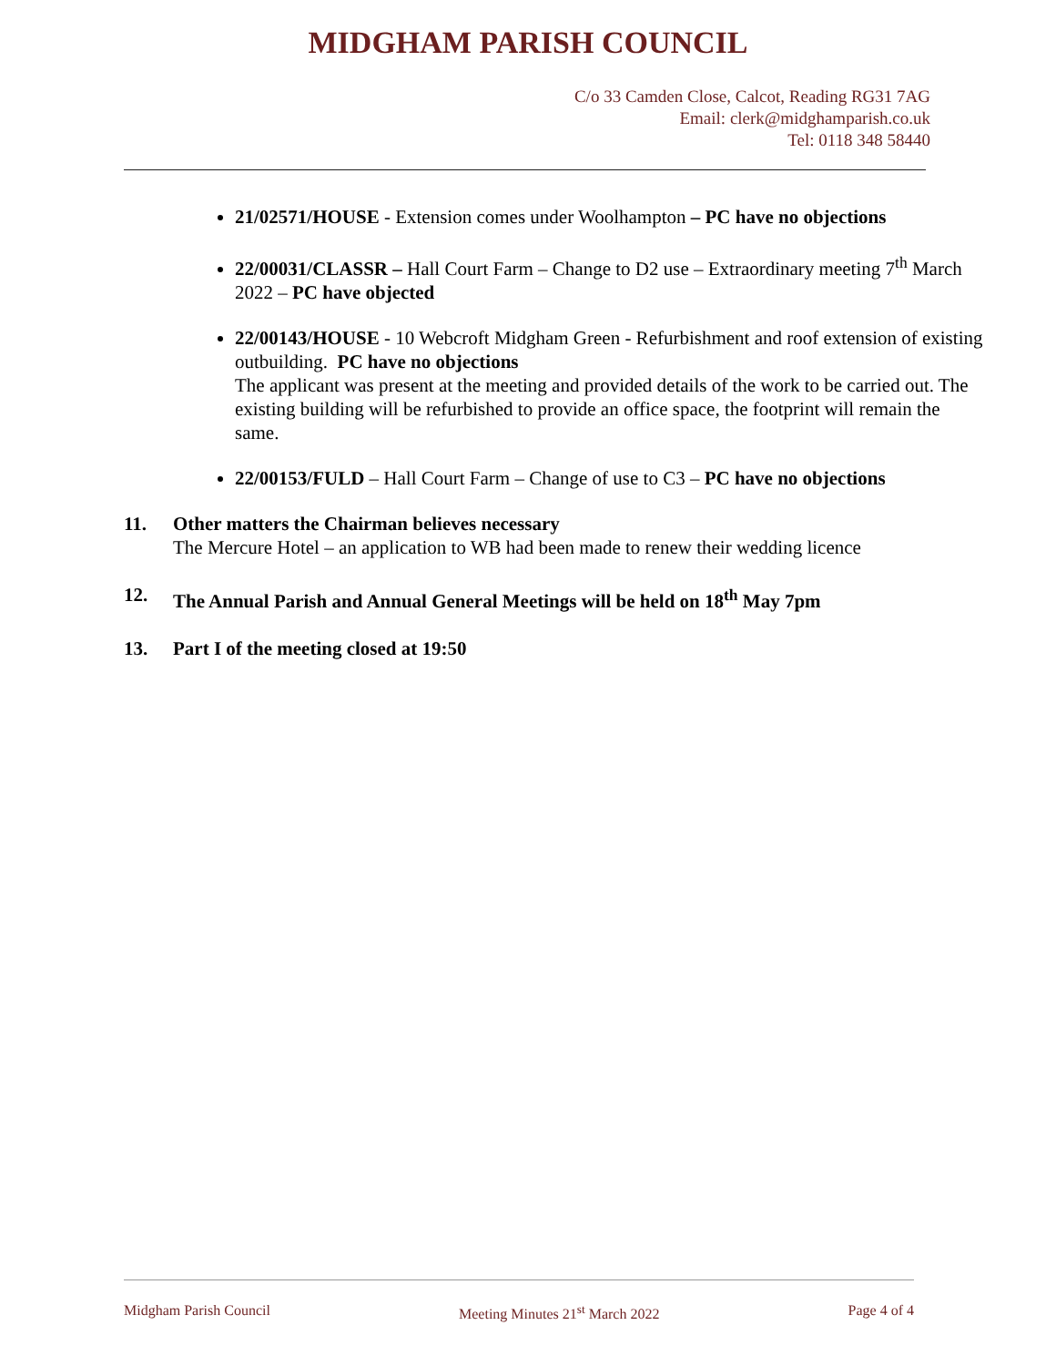MIDGHAM PARISH COUNCIL
C/o 33 Camden Close, Calcot, Reading RG31 7AG
Email: clerk@midghamparish.co.uk
Tel: 0118 348 58440
21/02571/HOUSE - Extension comes under Woolhampton – PC have no objections
22/00031/CLASSR – Hall Court Farm – Change to D2 use – Extraordinary meeting 7<sup>th</sup> March 2022 – PC have objected
22/00143/HOUSE - 10 Webcroft Midgham Green - Refurbishment and roof extension of existing outbuilding. PC have no objections
The applicant was present at the meeting and provided details of the work to be carried out. The existing building will be refurbished to provide an office space, the footprint will remain the same.
22/00153/FULD – Hall Court Farm – Change of use to C3 – PC have no objections
11. Other matters the Chairman believes necessary
The Mercure Hotel – an application to WB had been made to renew their wedding licence
12. The Annual Parish and Annual General Meetings will be held on 18<sup>th</sup> May 7pm
13. Part I of the meeting closed at 19:50
Midgham Parish Council Meeting Minutes 21<sup>st</sup> March 2022 Page 4 of 4